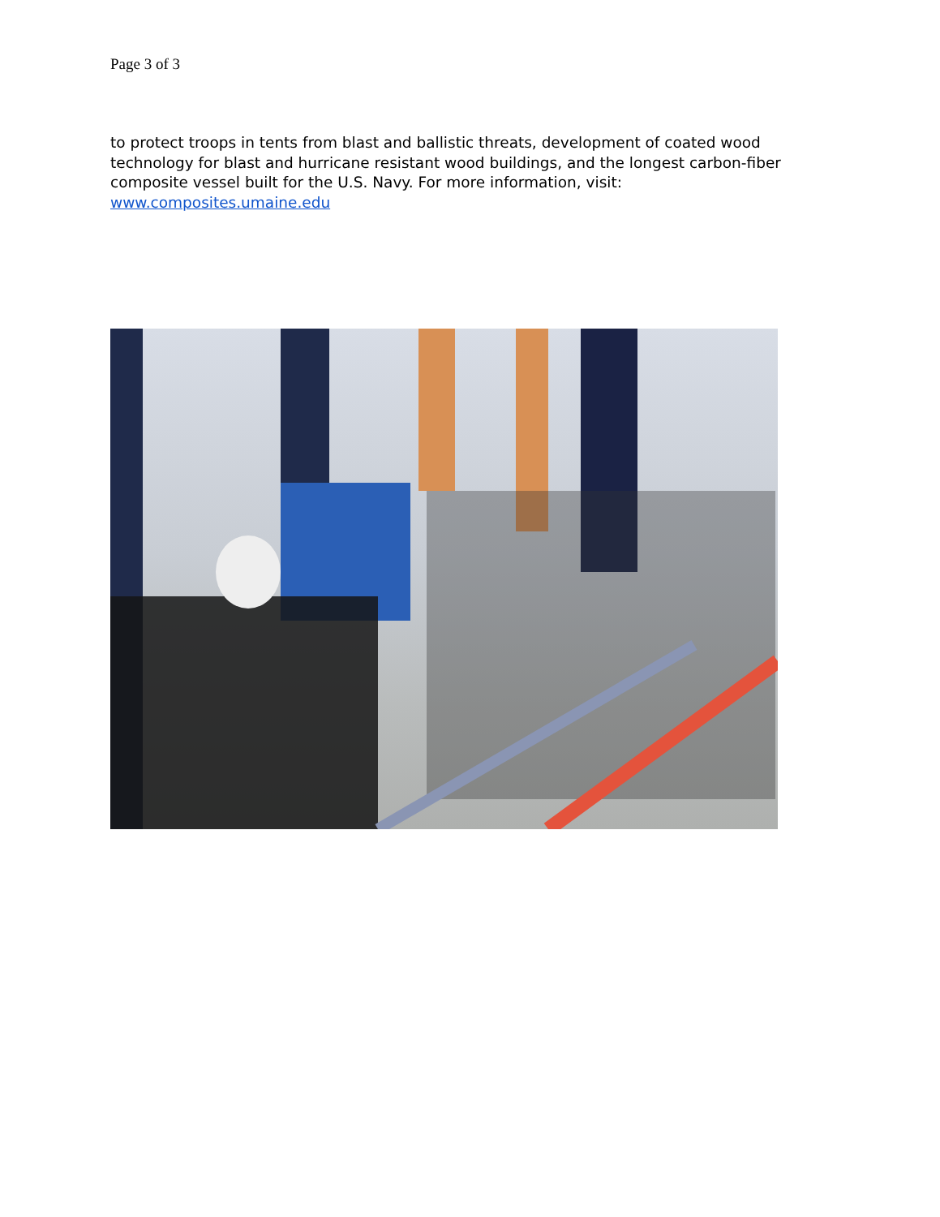Page 3 of 3
to protect troops in tents from blast and ballistic threats, development of coated wood technology for blast and hurricane resistant wood buildings, and the longest carbon-fiber composite vessel built for the U.S. Navy. For more information, visit:
www.composites.umaine.edu